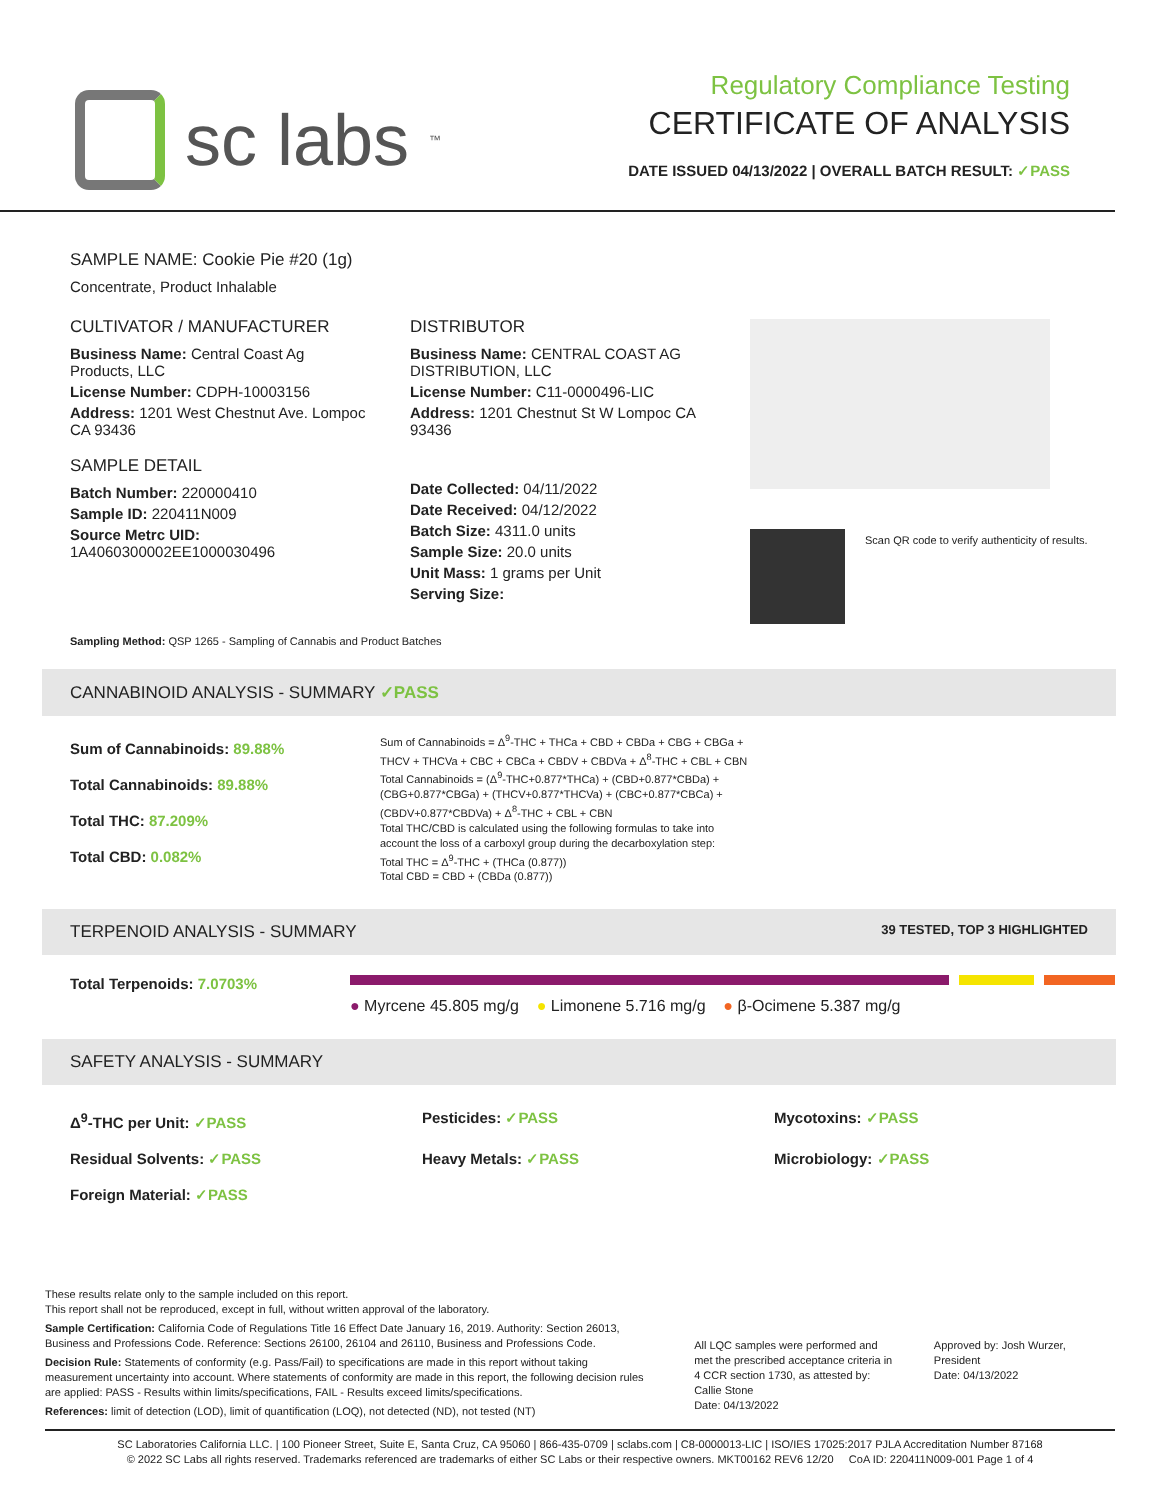sc labs<sup>™</sup>
Regulatory Compliance Testing
CERTIFICATE OF ANALYSIS
DATE ISSUED 04/13/2022 | OVERALL BATCH RESULT: ✓PASS
SAMPLE NAME: Cookie Pie #20 (1g)
Concentrate, Product Inhalable
CULTIVATOR / MANUFACTURER
Business Name: Central Coast Ag Products, LLC
License Number: CDPH-10003156
Address: 1201 West Chestnut Ave. Lompoc CA 93436
SAMPLE DETAIL
Batch Number: 220000410
Sample ID: 220411N009
Source Metrc UID:
1A4060300002EE1000030496
DISTRIBUTOR
Business Name: CENTRAL COAST AG DISTRIBUTION, LLC
License Number: C11-0000496-LIC
Address: 1201 Chestnut St W Lompoc CA 93436
Date Collected: 04/11/2022
Date Received: 04/12/2022
Batch Size: 4311.0 units
Sample Size: 20.0 units
Unit Mass: 1 grams per Unit
Serving Size:
Scan QR code to verify authenticity of results.
Sampling Method: QSP 1265 - Sampling of Cannabis and Product Batches
CANNABINOID ANALYSIS - SUMMARY ✓PASS
Sum of Cannabinoids: 89.88%
Total Cannabinoids: 89.88%
Total THC: 87.209%
Total CBD: 0.082%
Sum of Cannabinoids = Δ<sup>9</sup>-THC + THCa + CBD + CBDa + CBG + CBGa + THCV + THCVa + CBC + CBCa + CBDV + CBDVa + Δ<sup>8</sup>-THC + CBL + CBN
Total Cannabinoids = (Δ<sup>9</sup>-THC+0.877*THCa) + (CBD+0.877*CBDa) + (CBG+0.877*CBGa) + (THCV+0.877*THCVa) + (CBC+0.877*CBCa) + (CBDV+0.877*CBDVa) + Δ<sup>8</sup>-THC + CBL + CBN
Total THC/CBD is calculated using the following formulas to take into account the loss of a carboxyl group during the decarboxylation step:
Total THC = Δ<sup>9</sup>-THC + (THCa (0.877))
Total CBD = CBD + (CBDa (0.877))
TERPENOID ANALYSIS - SUMMARY 39 TESTED, TOP 3 HIGHLIGHTED
Total Terpenoids: 7.0703%
● Myrcene 45.805 mg/g ● Limonene 5.716 mg/g ● β-Ocimene 5.387 mg/g
SAFETY ANALYSIS - SUMMARY
Δ<sup>9</sup>-THC per Unit: ✓PASS Pesticides: ✓PASS Mycotoxins: ✓PASS Residual Solvents: ✓PASS Heavy Metals: ✓PASS Microbiology: ✓PASS Foreign Material: ✓PASS
These results relate only to the sample included on this report.
This report shall not be reproduced, except in full, without written approval of the laboratory.
Sample Certification: California Code of Regulations Title 16 Effect Date January 16, 2019. Authority: Section 26013, Business and Professions Code. Reference: Sections 26100, 26104 and 26110, Business and Professions Code.
Decision Rule: Statements of conformity (e.g. Pass/Fail) to specifications are made in this report without taking measurement uncertainty into account. Where statements of conformity are made in this report, the following decision rules are applied: PASS - Results within limits/specifications, FAIL - Results exceed limits/specifications.
References: limit of detection (LOD), limit of quantification (LOQ), not detected (ND), not tested (NT)
All LQC samples were performed and met the prescribed acceptance criteria in 4 CCR section 1730, as attested by:
Callie Stone
Date: 04/13/2022
Approved by: Josh Wurzer, President
Date: 04/13/2022
SC Laboratories California LLC. | 100 Pioneer Street, Suite E, Santa Cruz, CA 95060 | 866-435-0709 | sclabs.com | C8-0000013-LIC | ISO/IES 17025:2017 PJLA Accreditation Number 87168
© 2022 SC Labs all rights reserved. Trademarks referenced are trademarks of either SC Labs or their respective owners. MKT00162 REV6 12/20 CoA ID: 220411N009-001 Page 1 of 4